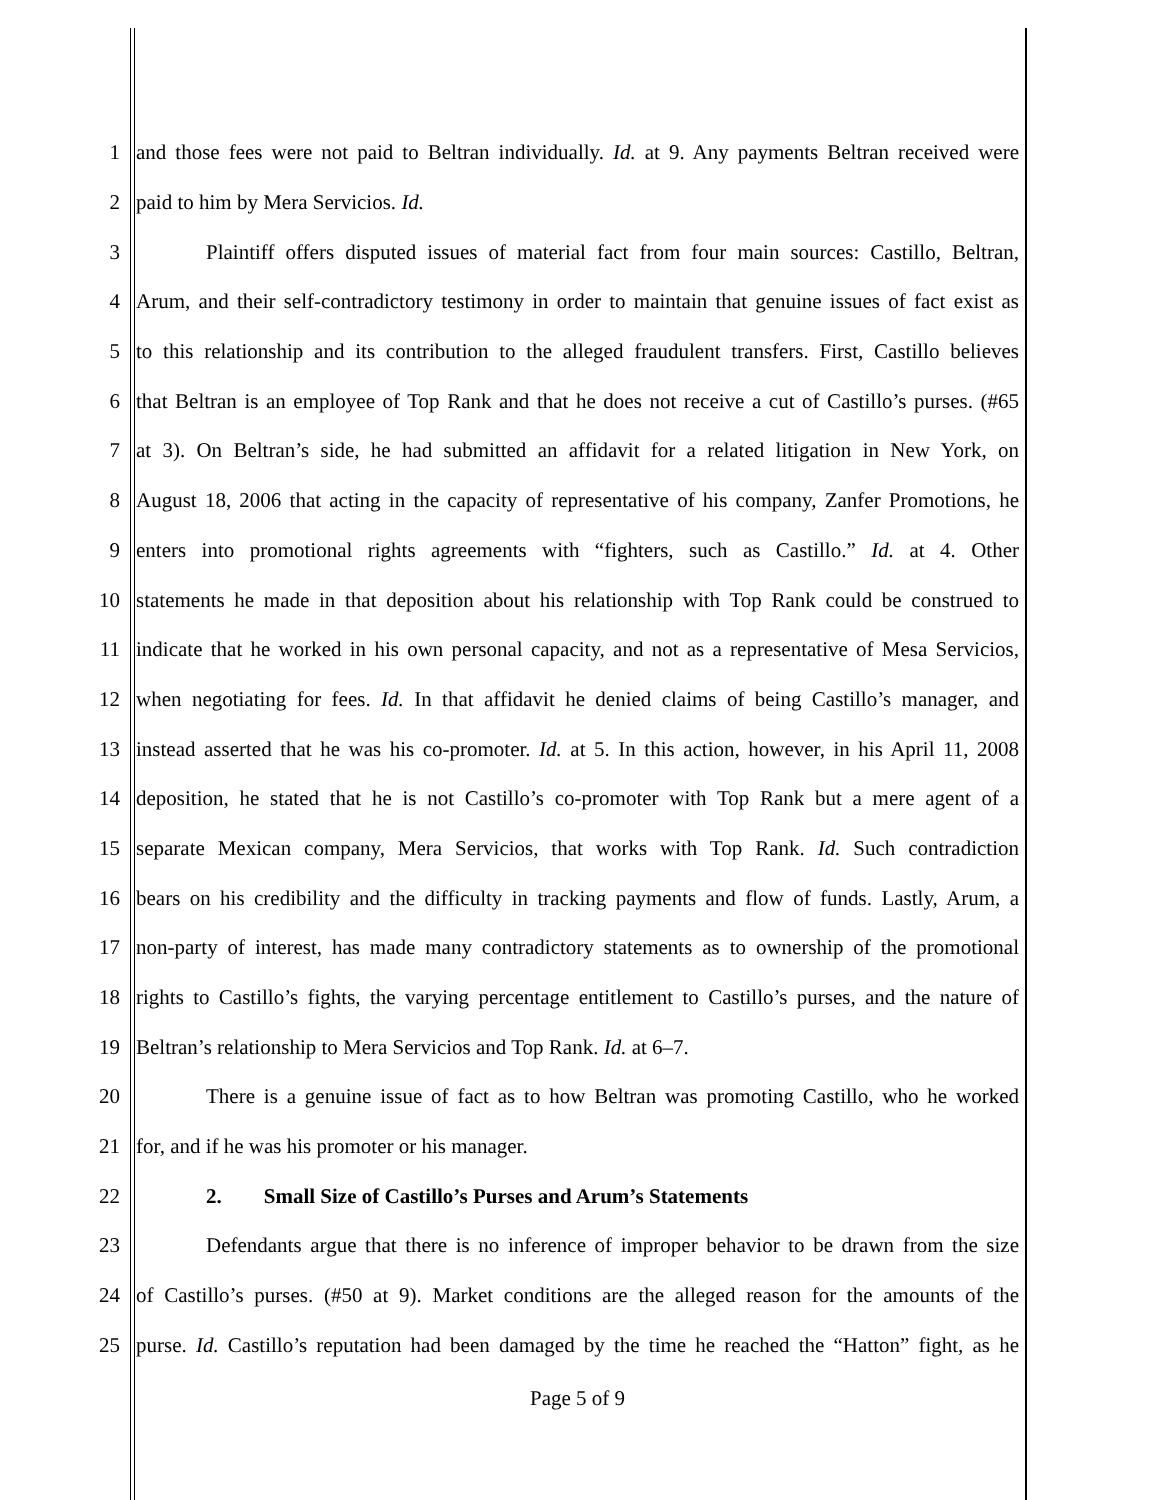1
and those fees were not paid to Beltran individually. Id. at 9. Any payments Beltran received were
2 paid to him by Mera Servicios. Id.
3
Plaintiff offers disputed issues of material fact from four main sources: Castillo, Beltran,
4
Arum, and their self-contradictory testimony in order to maintain that genuine issues of fact exist as
5
to this relationship and its contribution to the alleged fraudulent transfers. First, Castillo believes
6
that Beltran is an employee of Top Rank and that he does not receive a cut of Castillo’s purses. (#65
7
at 3). On Beltran’s side, he had submitted an affidavit for a related litigation in New York, on
8
August 18, 2006 that acting in the capacity of representative of his company, Zanfer Promotions, he
9
enters into promotional rights agreements with “fighters, such as Castillo.” Id. at 4. Other
10
statements he made in that deposition about his relationship with Top Rank could be construed to
11
indicate that he worked in his own personal capacity, and not as a representative of Mesa Servicios,
12
when negotiating for fees. Id. In that affidavit he denied claims of being Castillo’s manager, and
13
instead asserted that he was his co-promoter. Id. at 5. In this action, however, in his April 11, 2008
14
deposition, he stated that he is not Castillo’s co-promoter with Top Rank but a mere agent of a
15
separate Mexican company, Mera Servicios, that works with Top Rank. Id. Such contradiction
16
bears on his credibility and the difficulty in tracking payments and flow of funds. Lastly, Arum, a
17
non-party of interest, has made many contradictory statements as to ownership of the promotional
18
rights to Castillo’s fights, the varying percentage entitlement to Castillo’s purses, and the nature of
19 Beltran’s relationship to Mera Servicios and Top Rank. Id. at 6–7.
20
There is a genuine issue of fact as to how Beltran was promoting Castillo, who he worked
21 for, and if he was his promoter or his manager.
22 2. Small Size of Castillo’s Purses and Arum’s Statements
23
Defendants argue that there is no inference of improper behavior to be drawn from the size
24
of Castillo’s purses. (#50 at 9). Market conditions are the alleged reason for the amounts of the
25
purse. Id. Castillo’s reputation had been damaged by the time he reached the “Hatton” fight, as he
Page 5 of 9